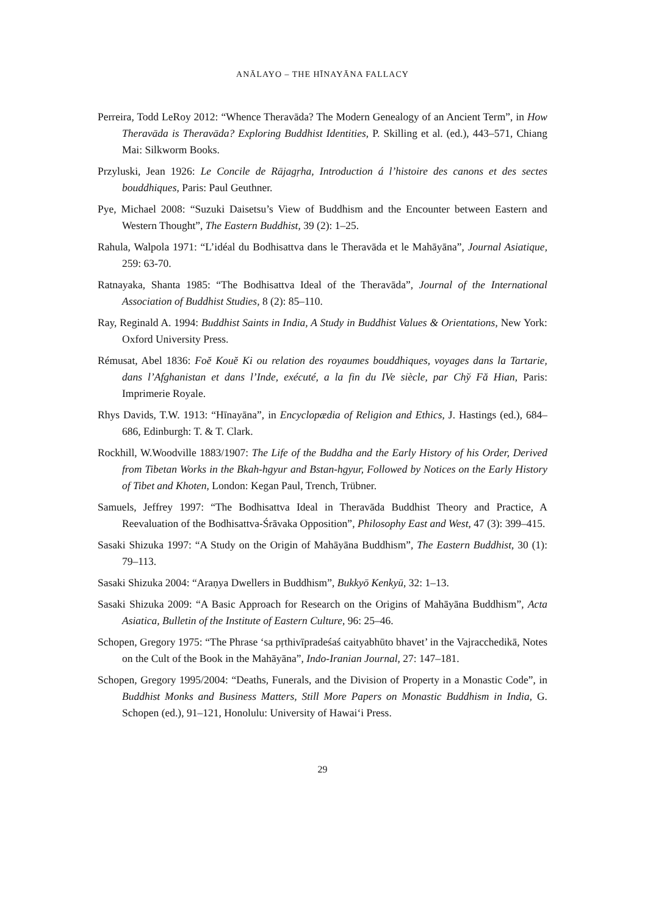ANĀLAYO – THE HĪNAYĀNA FALLACY
Perreira, Todd LeRoy 2012: “Whence Theravāda? The Modern Genealogy of an Ancient Term”, in How Theravāda is Theravāda? Exploring Buddhist Identities, P. Skilling et al. (ed.), 443–571, Chiang Mai: Silkworm Books.
Przyluski, Jean 1926: Le Concile de Rājagṛha, Introduction á l’histoire des canons et des sectes bouddhiques, Paris: Paul Geuthner.
Pye, Michael 2008: “Suzuki Daisetsu’s View of Buddhism and the Encounter between Eastern and Western Thought”, The Eastern Buddhist, 39 (2): 1–25.
Rahula, Walpola 1971: “L’idéal du Bodhisattva dans le Theravāda et le Mahāyāna”, Journal Asiatique, 259: 63-70.
Ratnayaka, Shanta 1985: “The Bodhisattva Ideal of the Theravāda”, Journal of the International Association of Buddhist Studies, 8 (2): 85–110.
Ray, Reginald A. 1994: Buddhist Saints in India, A Study in Buddhist Values & Orientations, New York: Oxford University Press.
Rémusat, Abel 1836: Foĕ Kouĕ Ki ou relation des royaumes bouddhiques, voyages dans la Tartarie, dans l’Afghanistan et dans l’Inde, exécuté, a la fin du IVe siècle, par Chў Fă Hian, Paris: Imprimerie Royale.
Rhys Davids, T.W. 1913: “Hīnayāna”, in Encyclopædia of Religion and Ethics, J. Hastings (ed.), 684–686, Edinburgh: T. & T. Clark.
Rockhill, W.Woodville 1883/1907: The Life of the Buddha and the Early History of his Order, Derived from Tibetan Works in the Bkah-hgyur and Bstan-hgyur, Followed by Notices on the Early History of Tibet and Khoten, London: Kegan Paul, Trench, Trübner.
Samuels, Jeffrey 1997: “The Bodhisattva Ideal in Theravāda Buddhist Theory and Practice, A Reevaluation of the Bodhisattva-Śrāvaka Opposition”, Philosophy East and West, 47 (3): 399–415.
Sasaki Shizuka 1997: “A Study on the Origin of Mahāyāna Buddhism”, The Eastern Buddhist, 30 (1): 79–113.
Sasaki Shizuka 2004: “Araṇya Dwellers in Buddhism”, Bukkyō Kenkyū, 32: 1–13.
Sasaki Shizuka 2009: “A Basic Approach for Research on the Origins of Mahāyāna Buddhism”, Acta Asiatica, Bulletin of the Institute of Eastern Culture, 96: 25–46.
Schopen, Gregory 1975: “The Phrase ‘sa pṛthivīpradeśaś caityabhūto bhavet’ in the Vajracchedikā, Notes on the Cult of the Book in the Mahāyāna”, Indo-Iranian Journal, 27: 147–181.
Schopen, Gregory 1995/2004: “Deaths, Funerals, and the Division of Property in a Monastic Code”, in Buddhist Monks and Business Matters, Still More Papers on Monastic Buddhism in India, G. Schopen (ed.), 91–121, Honolulu: University of Hawai‘i Press.
29